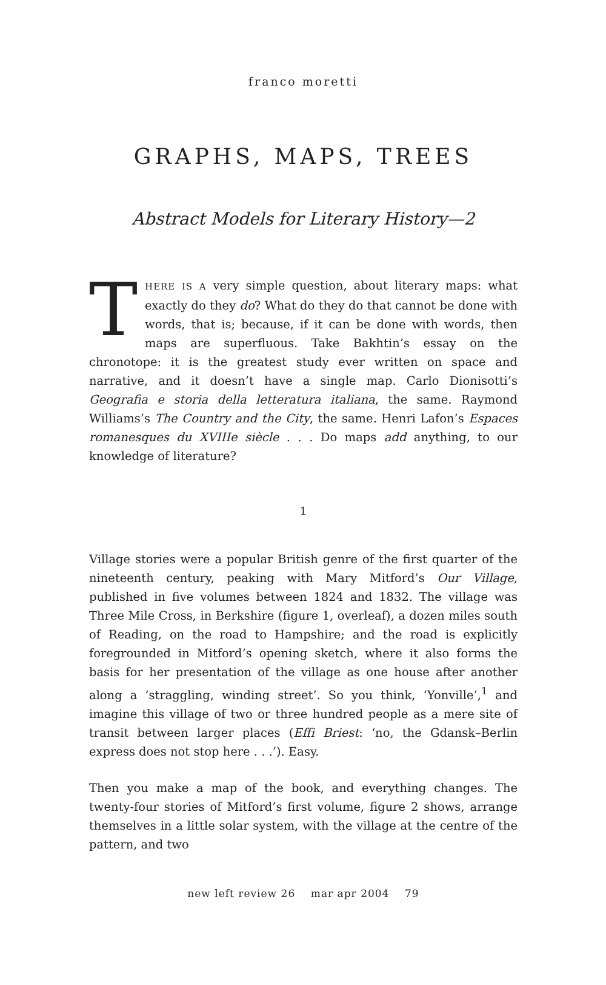franco moretti
GRAPHS, MAPS, TREES
Abstract Models for Literary History—2
THERE IS A very simple question, about literary maps: what exactly do they do? What do they do that cannot be done with words, that is; because, if it can be done with words, then maps are superfluous. Take Bakhtin’s essay on the chronotope: it is the greatest study ever written on space and narrative, and it doesn’t have a single map. Carlo Dionisotti’s Geografia e storia della letteratura italiana, the same. Raymond Williams’s The Country and the City, the same. Henri Lafon’s Espaces romanesques du XVIIIe siècle . . . Do maps add anything, to our knowledge of literature?
1
Village stories were a popular British genre of the first quarter of the nineteenth century, peaking with Mary Mitford’s Our Village, published in five volumes between 1824 and 1832. The village was Three Mile Cross, in Berkshire (figure 1, overleaf), a dozen miles south of Reading, on the road to Hampshire; and the road is explicitly foregrounded in Mitford’s opening sketch, where it also forms the basis for her presentation of the village as one house after another along a ‘straggling, winding street’. So you think, ‘Yonville’,<sup>1</sup> and imagine this village of two or three hundred people as a mere site of transit between larger places (Effi Briest: ‘no, the Gdansk–Berlin express does not stop here . . .’). Easy.
Then you make a map of the book, and everything changes. The twenty-four stories of Mitford’s first volume, figure 2 shows, arrange themselves in a little solar system, with the village at the centre of the pattern, and two
new left review 26 mar apr 2004 79